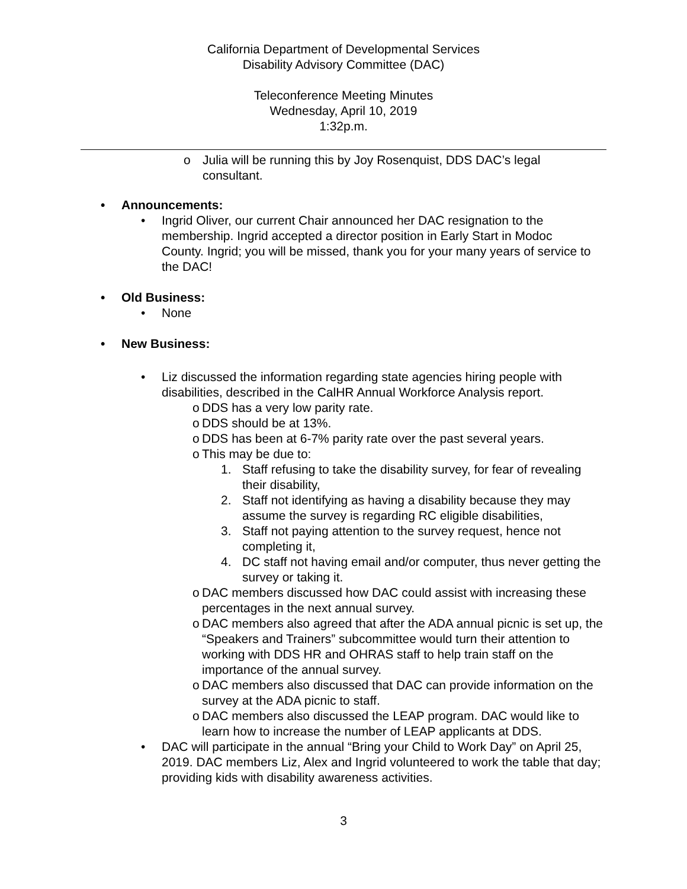California Department of Developmental Services
Disability Advisory Committee (DAC)
Teleconference Meeting Minutes
Wednesday, April 10, 2019
1:32p.m.
o Julia will be running this by Joy Rosenquist, DDS DAC’s legal consultant.
• Announcements:
• Ingrid Oliver, our current Chair announced her DAC resignation to the membership. Ingrid accepted a director position in Early Start in Modoc County. Ingrid; you will be missed, thank you for your many years of service to the DAC!
• Old Business:
• None
• New Business:
• Liz discussed the information regarding state agencies hiring people with disabilities, described in the CalHR Annual Workforce Analysis report.
o DDS has a very low parity rate.
o DDS should be at 13%.
o DDS has been at 6-7% parity rate over the past several years.
o This may be due to:
1. Staff refusing to take the disability survey, for fear of revealing their disability,
2. Staff not identifying as having a disability because they may assume the survey is regarding RC eligible disabilities,
3. Staff not paying attention to the survey request, hence not completing it,
4. DC staff not having email and/or computer, thus never getting the survey or taking it.
o DAC members discussed how DAC could assist with increasing these percentages in the next annual survey.
o DAC members also agreed that after the ADA annual picnic is set up, the “Speakers and Trainers” subcommittee would turn their attention to working with DDS HR and OHRAS staff to help train staff on the importance of the annual survey.
o DAC members also discussed that DAC can provide information on the survey at the ADA picnic to staff.
o DAC members also discussed the LEAP program. DAC would like to learn how to increase the number of LEAP applicants at DDS.
• DAC will participate in the annual “Bring your Child to Work Day” on April 25, 2019. DAC members Liz, Alex and Ingrid volunteered to work the table that day; providing kids with disability awareness activities.
3